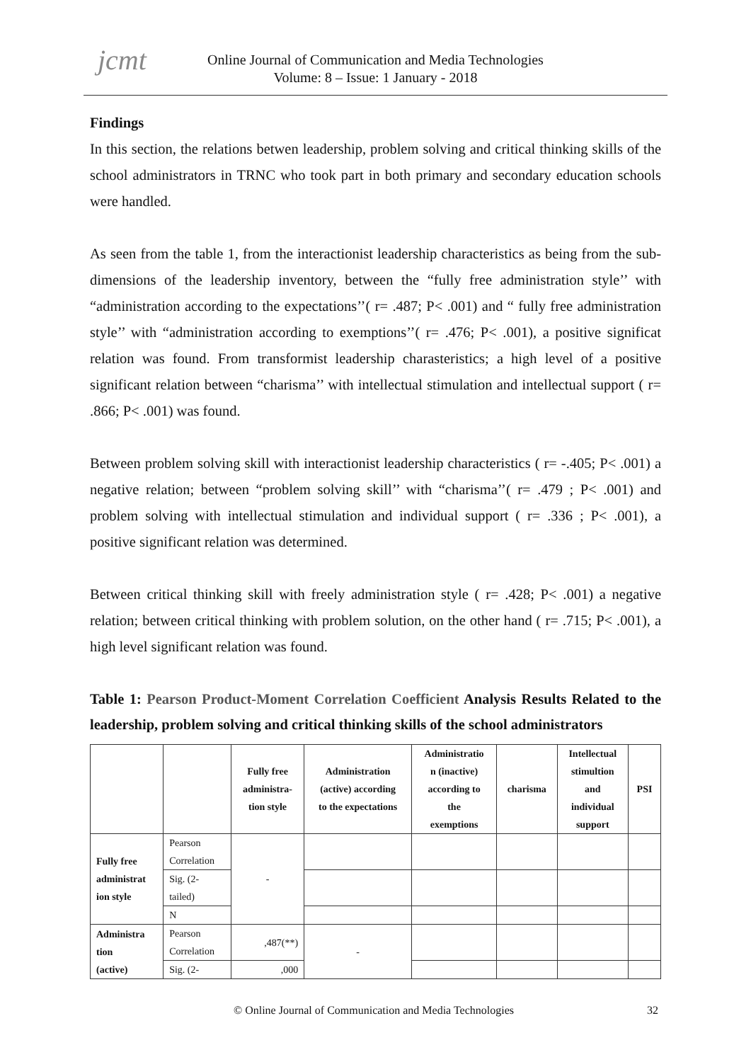jcmt Online Journal of Communication and Media Technologies
Volume: 8 – Issue: 1 January - 2018
Findings
In this section, the relations betwen leadership, problem solving and critical thinking skills of the school administrators in TRNC who took part in both primary and secondary education schools were handled.
As seen from the table 1, from the interactionist leadership characteristics as being from the sub- dimensions of the leadership inventory, between the “fully free administration style’’ with “administration according to the expectations’’( r= .487; P< .001) and “ fully free administration style’’ with “administration according to exemptions’’( r= .476; P< .001), a positive significat relation was found. From transformist leadership charasteristics; a high level of a positive significant relation between “charisma’’ with intellectual stimulation and intellectual support ( r= .866; P< .001) was found.
Between problem solving skill with interactionist leadership characteristics ( r= -.405; P< .001) a negative relation; between “problem solving skill’’ with “charisma’’( r= .479 ; P< .001) and problem solving with intellectual stimulation and individual support ( r= .336 ; P< .001), a positive significant relation was determined.
Between critical thinking skill with freely administration style ( r= .428; P< .001) a negative relation; between critical thinking with problem solution, on the other hand ( r= .715; P< .001), a high level significant relation was found.
Table 1: Pearson Product-Moment Correlation Coefficient Analysis Results Related to the leadership, problem solving and critical thinking skills of the school administrators
| | | Fully free administra- tion style | Administration (active) according to the expectations | Administratio n (inactive) according to the exemptions | charisma | Intellectual stimultion and individual support | PSI |
| --- | --- | --- | --- | --- | --- | --- | --- |
| Fully free administrat ion style | Pearson Correlation | - | | | | | |
| | Sig. (2- tailed) | | | | | | |
| | N | | | | | | |
| Administra tion (active) | Pearson Correlation | ,487(**) | - | | | | |
| | Sig. (2- | ,000 | | | | | |
© Online Journal of Communication and Media Technologies 32